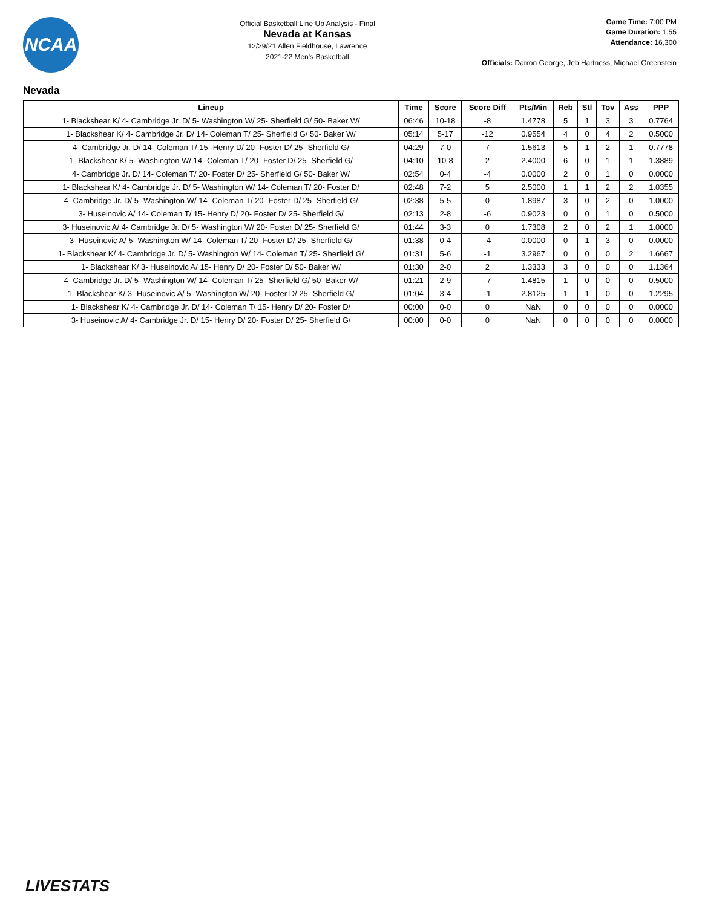NCAA
Official Basketball Line Up Analysis - Final
Nevada at Kansas
12/29/21 Allen Fieldhouse, Lawrence
2021-22 Men's Basketball
Game Time: 7:00 PM
Game Duration: 1:55
Attendance: 16,300
Officials: Darron George, Jeb Hartness, Michael Greenstein
Nevada
| Lineup | Time | Score | Score Diff | Pts/Min | Reb | Stl | Tov | Ass | PPP |
| --- | --- | --- | --- | --- | --- | --- | --- | --- | --- |
| 1- Blackshear K/ 4- Cambridge Jr. D/ 5- Washington W/ 25- Sherfield G/ 50- Baker W/ | 06:46 | 10-18 | -8 | 1.4778 | 5 | 1 | 3 | 3 | 0.7764 |
| 1- Blackshear K/ 4- Cambridge Jr. D/ 14- Coleman T/ 25- Sherfield G/ 50- Baker W/ | 05:14 | 5-17 | -12 | 0.9554 | 4 | 0 | 4 | 2 | 0.5000 |
| 4- Cambridge Jr. D/ 14- Coleman T/ 15- Henry D/ 20- Foster D/ 25- Sherfield G/ | 04:29 | 7-0 | 7 | 1.5613 | 5 | 1 | 2 | 1 | 0.7778 |
| 1- Blackshear K/ 5- Washington W/ 14- Coleman T/ 20- Foster D/ 25- Sherfield G/ | 04:10 | 10-8 | 2 | 2.4000 | 6 | 0 | 1 | 1 | 1.3889 |
| 4- Cambridge Jr. D/ 14- Coleman T/ 20- Foster D/ 25- Sherfield G/ 50- Baker W/ | 02:54 | 0-4 | -4 | 0.0000 | 2 | 0 | 1 | 0 | 0.0000 |
| 1- Blackshear K/ 4- Cambridge Jr. D/ 5- Washington W/ 14- Coleman T/ 20- Foster D/ | 02:48 | 7-2 | 5 | 2.5000 | 1 | 1 | 2 | 2 | 1.0355 |
| 4- Cambridge Jr. D/ 5- Washington W/ 14- Coleman T/ 20- Foster D/ 25- Sherfield G/ | 02:38 | 5-5 | 0 | 1.8987 | 3 | 0 | 2 | 0 | 1.0000 |
| 3- Huseinovic A/ 14- Coleman T/ 15- Henry D/ 20- Foster D/ 25- Sherfield G/ | 02:13 | 2-8 | -6 | 0.9023 | 0 | 0 | 1 | 0 | 0.5000 |
| 3- Huseinovic A/ 4- Cambridge Jr. D/ 5- Washington W/ 20- Foster D/ 25- Sherfield G/ | 01:44 | 3-3 | 0 | 1.7308 | 2 | 0 | 2 | 1 | 1.0000 |
| 3- Huseinovic A/ 5- Washington W/ 14- Coleman T/ 20- Foster D/ 25- Sherfield G/ | 01:38 | 0-4 | -4 | 0.0000 | 0 | 1 | 3 | 0 | 0.0000 |
| 1- Blackshear K/ 4- Cambridge Jr. D/ 5- Washington W/ 14- Coleman T/ 25- Sherfield G/ | 01:31 | 5-6 | -1 | 3.2967 | 0 | 0 | 0 | 2 | 1.6667 |
| 1- Blackshear K/ 3- Huseinovic A/ 15- Henry D/ 20- Foster D/ 50- Baker W/ | 01:30 | 2-0 | 2 | 1.3333 | 3 | 0 | 0 | 0 | 1.1364 |
| 4- Cambridge Jr. D/ 5- Washington W/ 14- Coleman T/ 25- Sherfield G/ 50- Baker W/ | 01:21 | 2-9 | -7 | 1.4815 | 1 | 0 | 0 | 0 | 0.5000 |
| 1- Blackshear K/ 3- Huseinovic A/ 5- Washington W/ 20- Foster D/ 25- Sherfield G/ | 01:04 | 3-4 | -1 | 2.8125 | 1 | 1 | 0 | 0 | 1.2295 |
| 1- Blackshear K/ 4- Cambridge Jr. D/ 14- Coleman T/ 15- Henry D/ 20- Foster D/ | 00:00 | 0-0 | 0 | NaN | 0 | 0 | 0 | 0 | 0.0000 |
| 3- Huseinovic A/ 4- Cambridge Jr. D/ 15- Henry D/ 20- Foster D/ 25- Sherfield G/ | 00:00 | 0-0 | 0 | NaN | 0 | 0 | 0 | 0 | 0.0000 |
LIVESTATS